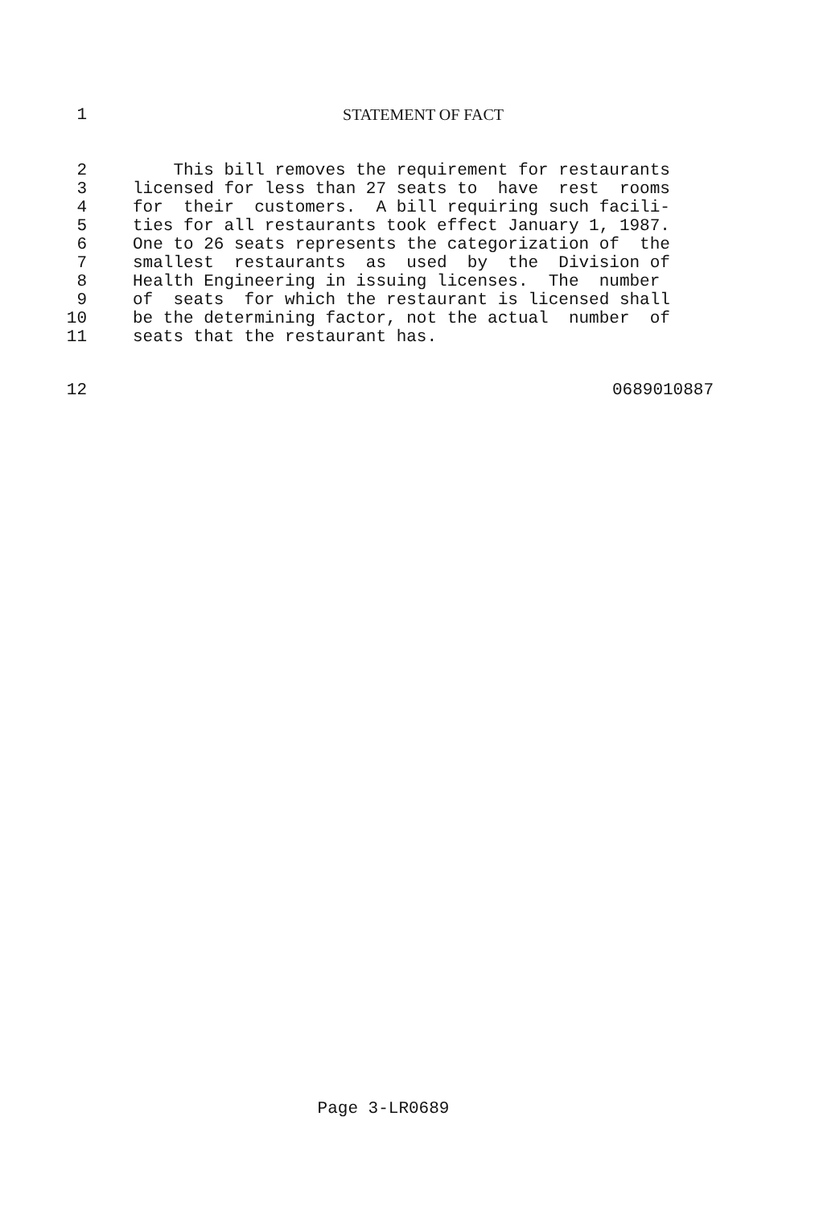1 STATEMENT OF FACT
2 This bill removes the requirement for restaurants
3 licensed for less than 27 seats to have rest rooms
4 for their customers. A bill requiring such facili-
5 ties for all restaurants took effect January 1, 1987.
6 One to 26 seats represents the categorization of the
7 smallest restaurants as used by the Division of
8 Health Engineering in issuing licenses. The number
9 of seats for which the restaurant is licensed shall
10 be the determining factor, not the actual number of
11 seats that the restaurant has.
12 0689010887
Page 3-LR0689